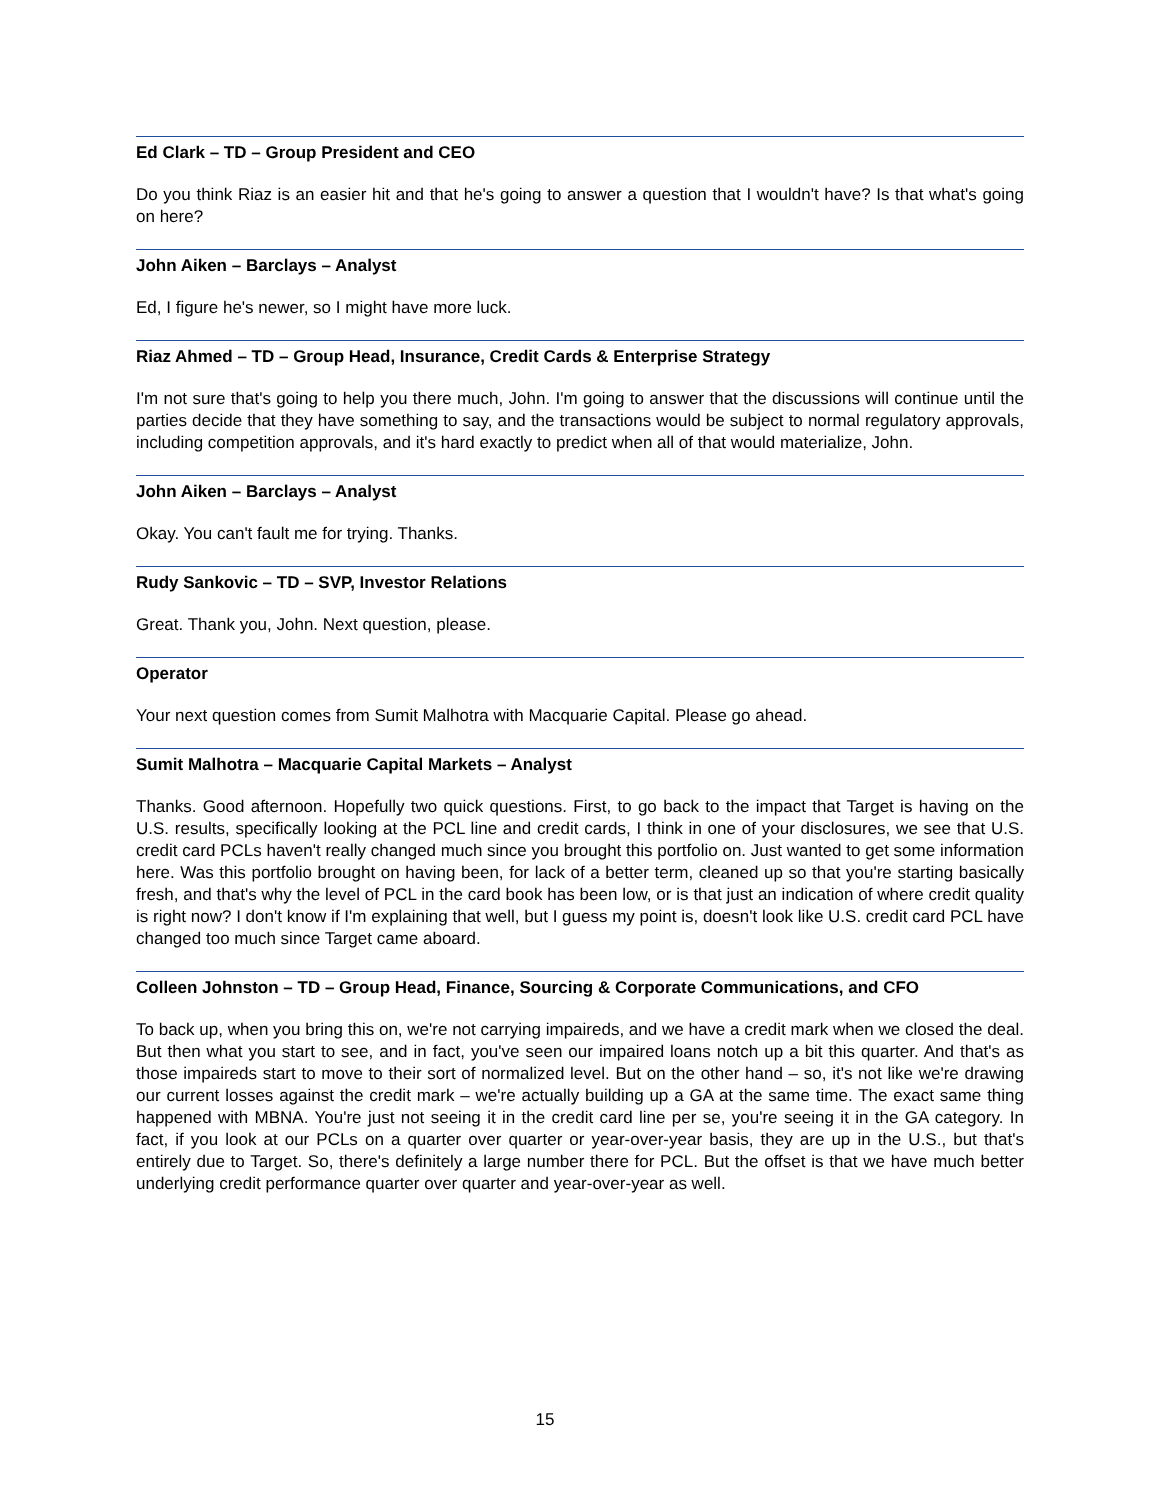Ed Clark – TD – Group President and CEO
Do you think Riaz is an easier hit and that he's going to answer a question that I wouldn't have? Is that what's going on here?
John Aiken – Barclays – Analyst
Ed, I figure he's newer, so I might have more luck.
Riaz Ahmed – TD – Group Head, Insurance, Credit Cards & Enterprise Strategy
I'm not sure that's going to help you there much, John. I'm going to answer that the discussions will continue until the parties decide that they have something to say, and the transactions would be subject to normal regulatory approvals, including competition approvals, and it's hard exactly to predict when all of that would materialize, John.
John Aiken – Barclays – Analyst
Okay. You can't fault me for trying. Thanks.
Rudy Sankovic – TD – SVP, Investor Relations
Great. Thank you, John. Next question, please.
Operator
Your next question comes from Sumit Malhotra with Macquarie Capital. Please go ahead.
Sumit Malhotra – Macquarie Capital Markets – Analyst
Thanks. Good afternoon. Hopefully two quick questions. First, to go back to the impact that Target is having on the U.S. results, specifically looking at the PCL line and credit cards, I think in one of your disclosures, we see that U.S. credit card PCLs haven't really changed much since you brought this portfolio on. Just wanted to get some information here. Was this portfolio brought on having been, for lack of a better term, cleaned up so that you're starting basically fresh, and that's why the level of PCL in the card book has been low, or is that just an indication of where credit quality is right now? I don't know if I'm explaining that well, but I guess my point is, doesn't look like U.S. credit card PCL have changed too much since Target came aboard.
Colleen Johnston – TD – Group Head, Finance, Sourcing & Corporate Communications, and CFO
To back up, when you bring this on, we're not carrying impaireds, and we have a credit mark when we closed the deal. But then what you start to see, and in fact, you've seen our impaired loans notch up a bit this quarter. And that's as those impaireds start to move to their sort of normalized level. But on the other hand – so, it's not like we're drawing our current losses against the credit mark – we're actually building up a GA at the same time. The exact same thing happened with MBNA. You're just not seeing it in the credit card line per se, you're seeing it in the GA category. In fact, if you look at our PCLs on a quarter over quarter or year-over-year basis, they are up in the U.S., but that's entirely due to Target. So, there's definitely a large number there for PCL. But the offset is that we have much better underlying credit performance quarter over quarter and year-over-year as well.
15